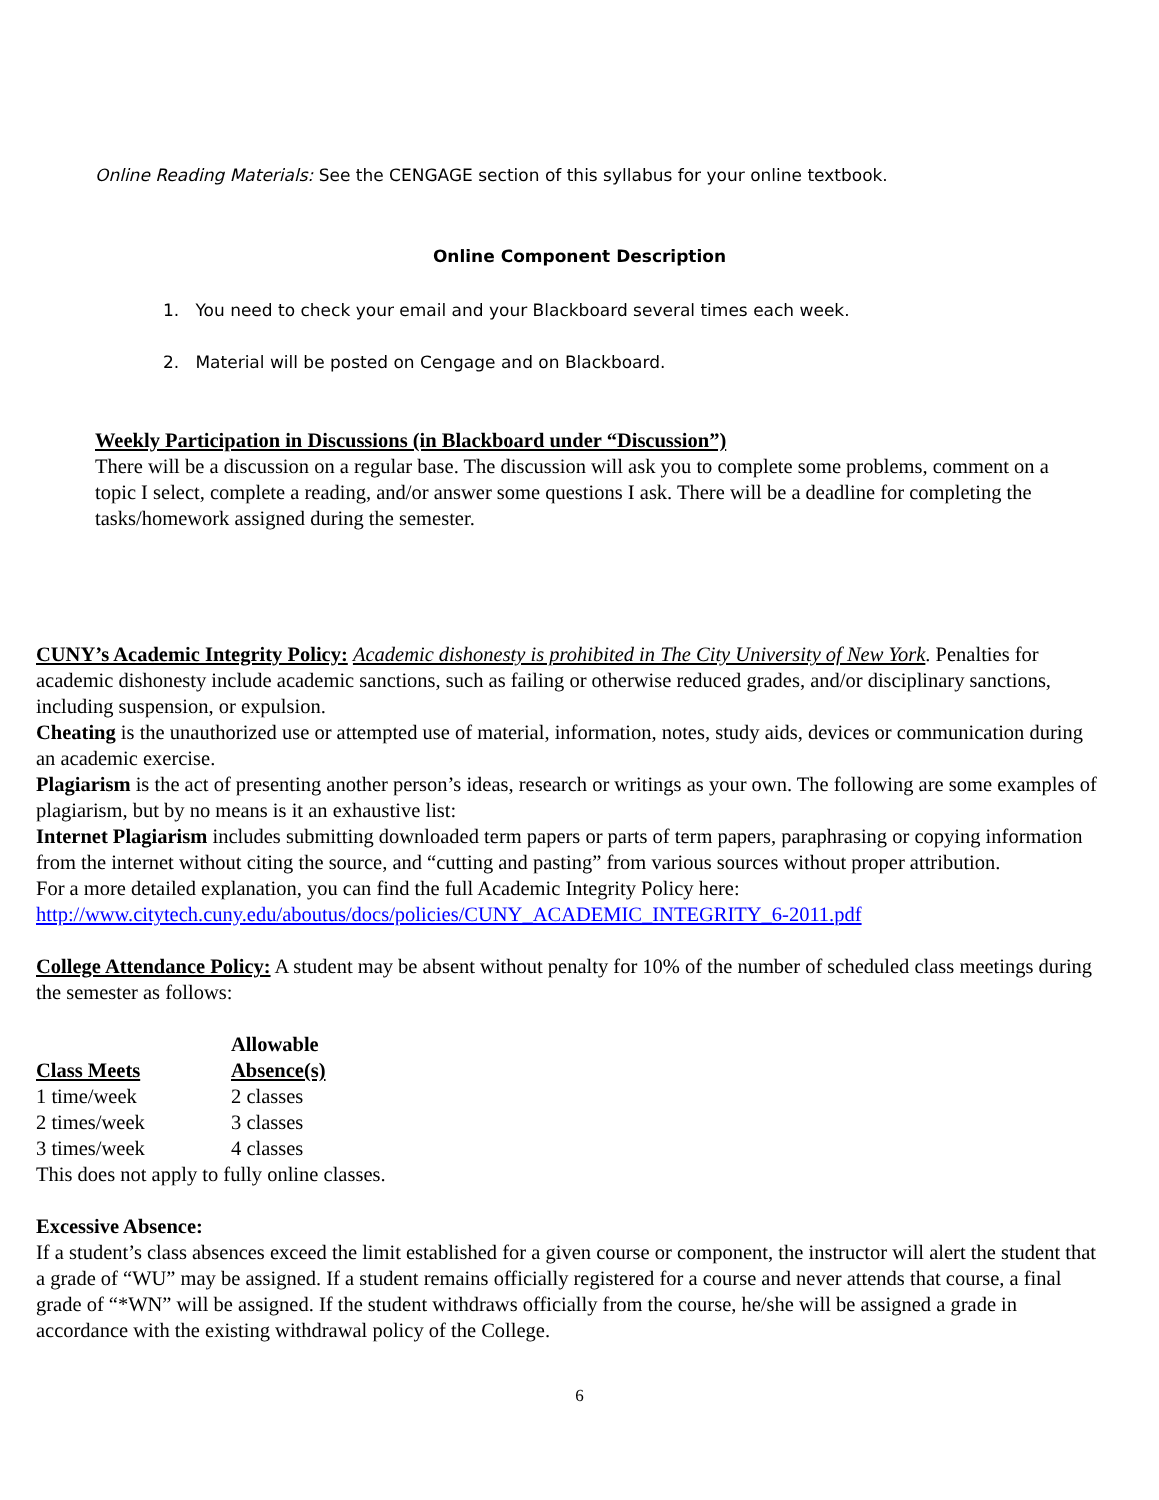Online Reading Materials: See the CENGAGE section of this syllabus for your online textbook.
Online Component Description
1. You need to check your email and your Blackboard several times each week.
2. Material will be posted on Cengage and on Blackboard.
Weekly Participation in Discussions (in Blackboard under “Discussion”)
There will be a discussion on a regular base. The discussion will ask you to complete some problems, comment on a topic I select, complete a reading, and/or answer some questions I ask. There will be a deadline for completing the tasks/homework assigned during the semester.
CUNY’s Academic Integrity Policy: Academic dishonesty is prohibited in The City University of New York. Penalties for academic dishonesty include academic sanctions, such as failing or otherwise reduced grades, and/or disciplinary sanctions, including suspension, or expulsion.
Cheating is the unauthorized use or attempted use of material, information, notes, study aids, devices or communication during an academic exercise.
Plagiarism is the act of presenting another person’s ideas, research or writings as your own. The following are some examples of plagiarism, but by no means is it an exhaustive list:
Internet Plagiarism includes submitting downloaded term papers or parts of term papers, paraphrasing or copying information from the internet without citing the source, and “cutting and pasting” from various sources without proper attribution.
For a more detailed explanation, you can find the full Academic Integrity Policy here:
http://www.citytech.cuny.edu/aboutus/docs/policies/CUNY_ACADEMIC_INTEGRITY_6-2011.pdf
College Attendance Policy: A student may be absent without penalty for 10% of the number of scheduled class meetings during the semester as follows:
| Class Meets | Allowable Absence(s) |
| --- | --- |
| 1 time/week | 2 classes |
| 2 times/week | 3 classes |
| 3 times/week | 4 classes |
This does not apply to fully online classes.
Excessive Absence:
If a student’s class absences exceed the limit established for a given course or component, the instructor will alert the student that a grade of “WU” may be assigned. If a student remains officially registered for a course and never attends that course, a final grade of “*WN” will be assigned. If the student withdraws officially from the course, he/she will be assigned a grade in accordance with the existing withdrawal policy of the College.
6